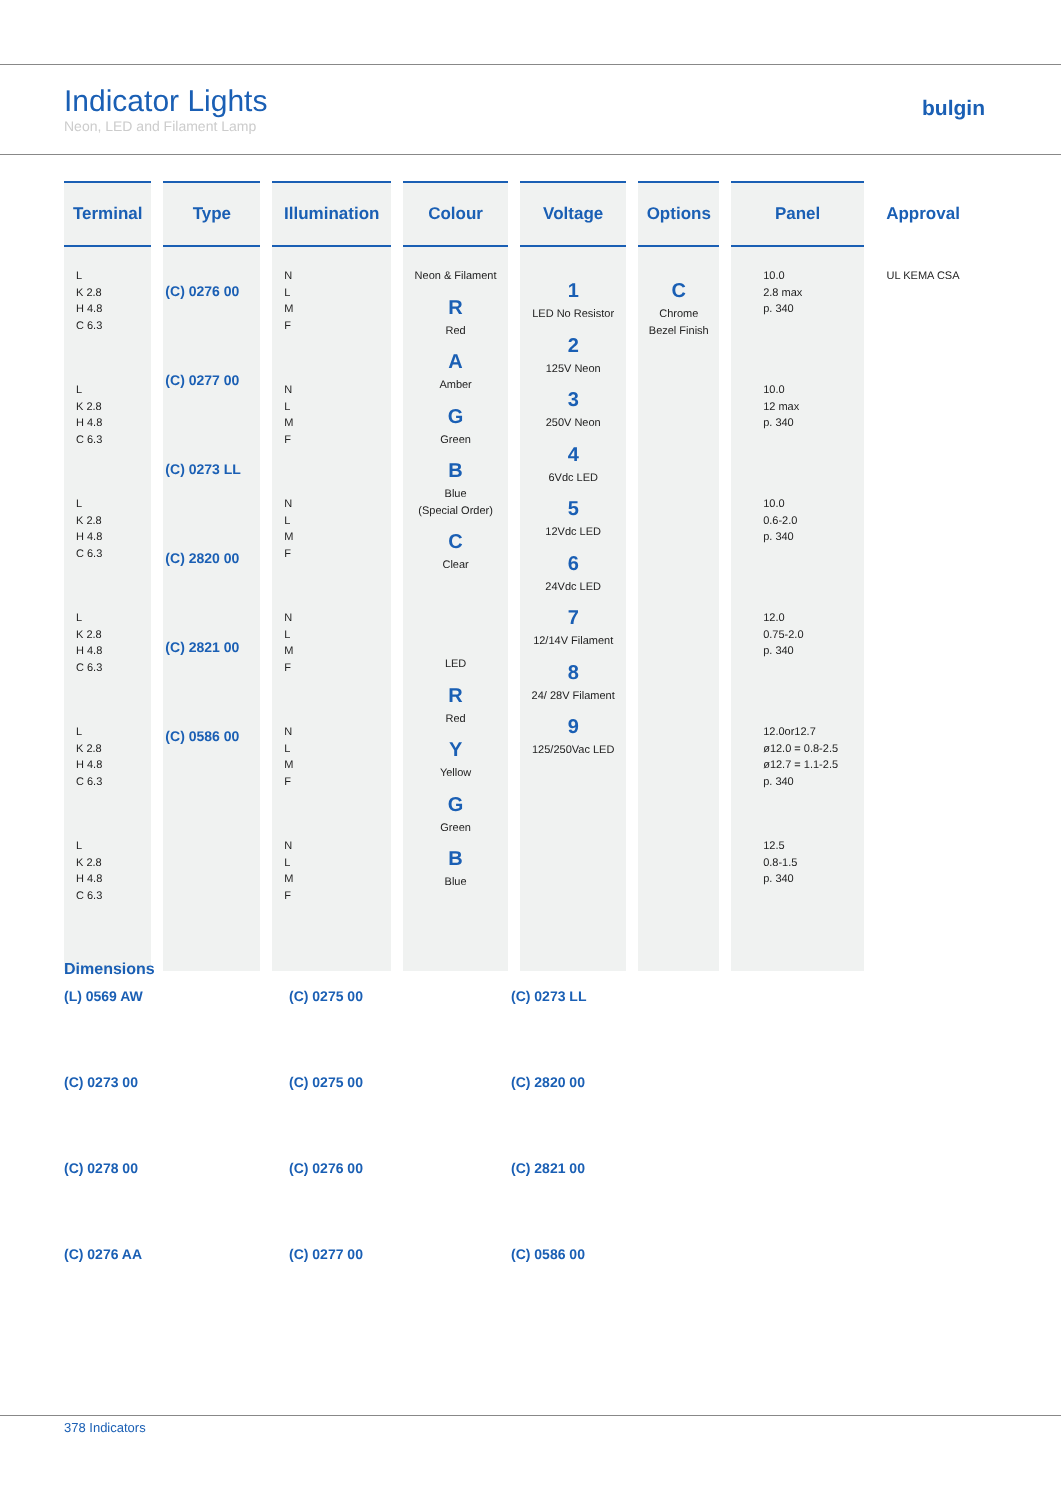Indicator Lights
Neon, LED and Filament Lamp
bulgin
| Terminal | Type | Illumination | Colour | Voltage | Options | Panel | Approval |
| --- | --- | --- | --- | --- | --- | --- | --- |
| L K 2.8 H 4.8 C 6.3 L K 2.8 H 4.8 C 6.3 L K 2.8 H 4.8 C 6.3 L K 2.8 H 4.8 C 6.3 L K 2.8 H 4.8 C 6.3 L K 2.8 H 4.8 C 6.3 | (C) 0276 00 (C) 0277 00 (C) 0273 LL (C) 2820 00 (C) 2821 00 (C) 0586 00 | N L M F N L M F N L M F N L M F N L M F N L M F | Neon & Filament R Red A Amber G Green B Blue (Special Order) C Clear LED R Red Y Yellow G Green B Blue | 1 LED No Resistor 2 125V Neon 3 250V Neon 4 6Vdc LED 5 12Vdc LED 6 24Vdc LED 7 12/14V Filament 8 24/ 28V Filament 9 125/250Vac LED | C Chrome Bezel Finish | 10.0 2.8 max p. 340 10.0 12 max p. 340 10.0 0.6-2.0 p. 340 12.0 0.75-2.0 p. 340 12.0or12.7 ø12.0 = 0.8-2.5 ø12.7 = 1.1-2.5 p. 340 12.5 0.8-1.5 p. 340 | UL KEMA CSA |
Dimensions
(L) 0569 AW
(C) 0275 00
(C) 0273 LL
(C) 0273 00
(C) 0275 00
(C) 2820 00
(C) 0278 00
(C) 0276 00
(C) 2821 00
(C) 0276 AA
(C) 0277 00
(C) 0586 00
378 Indicators